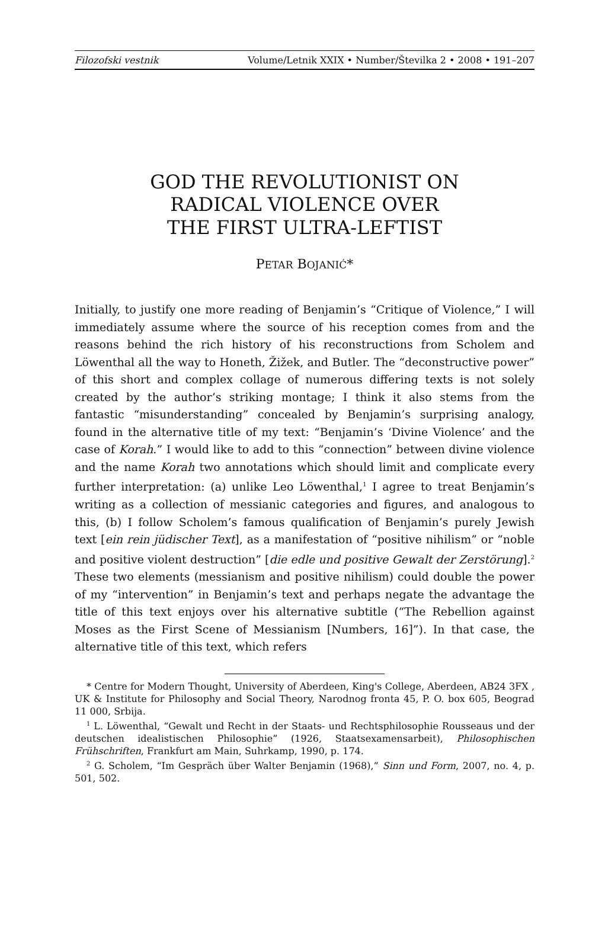Filozofski vestnik Volume/Letnik XXIX • Number/Številka 2 • 2008 • 191–207
GOD THE REVOLUTIONIST ON
RADICAL VIOLENCE OVER
THE FIRST ULTRA-LEFTIST
PETAR BOJANIĆ*
Initially, to justify one more reading of Benjamin’s “Critique of Violence,” I will immediately assume where the source of his reception comes from and the reasons behind the rich history of his reconstructions from Scholem and Löwenthal all the way to Honeth, Žižek, and Butler. The “deconstructive power” of this short and complex collage of numerous differing texts is not solely created by the author’s striking montage; I think it also stems from the fantastic “misunderstanding” concealed by Benjamin’s surprising analogy, found in the alternative title of my text: “Benjamin’s ‘Divine Violence’ and the case of Korah.” I would like to add to this “connection” between divine violence and the name Korah two annotations which should limit and complicate every further interpretation: (a) unlike Leo Löwenthal,<sup>1</sup> I agree to treat Benjamin’s writing as a collection of messianic categories and figures, and analogous to this, (b) I follow Scholem’s famous qualification of Benjamin’s purely Jewish text [ein rein jüdischer Text], as a manifestation of “positive nihilism” or “noble and positive violent destruction” [die edle und positive Gewalt der Zerstörung].<sup>2</sup> These two elements (messianism and positive nihilism) could double the power of my “intervention” in Benjamin’s text and perhaps negate the advantage the title of this text enjoys over his alternative subtitle (“The Rebellion against Moses as the First Scene of Messianism [Numbers, 16]”). In that case, the alternative title of this text, which refers
* Centre for Modern Thought, University of Aberdeen, King's College, Aberdeen, AB24 3FX , UK & Institute for Philosophy and Social Theory, Narodnog fronta 45, P. O. box 605, Beograd 11 000, Srbija.
<sup>1</sup> L. Löwenthal, “Gewalt und Recht in der Staats- und Rechtsphilosophie Rousseaus und der deutschen idealistischen Philosophie” (1926, Staatsexamensarbeit), Philosophischen Frühschriften, Frankfurt am Main, Suhrkamp, 1990, p. 174.
<sup>2</sup> G. Scholem, “Im Gespräch über Walter Benjamin (1968),” Sinn und Form, 2007, no. 4, p. 501, 502.